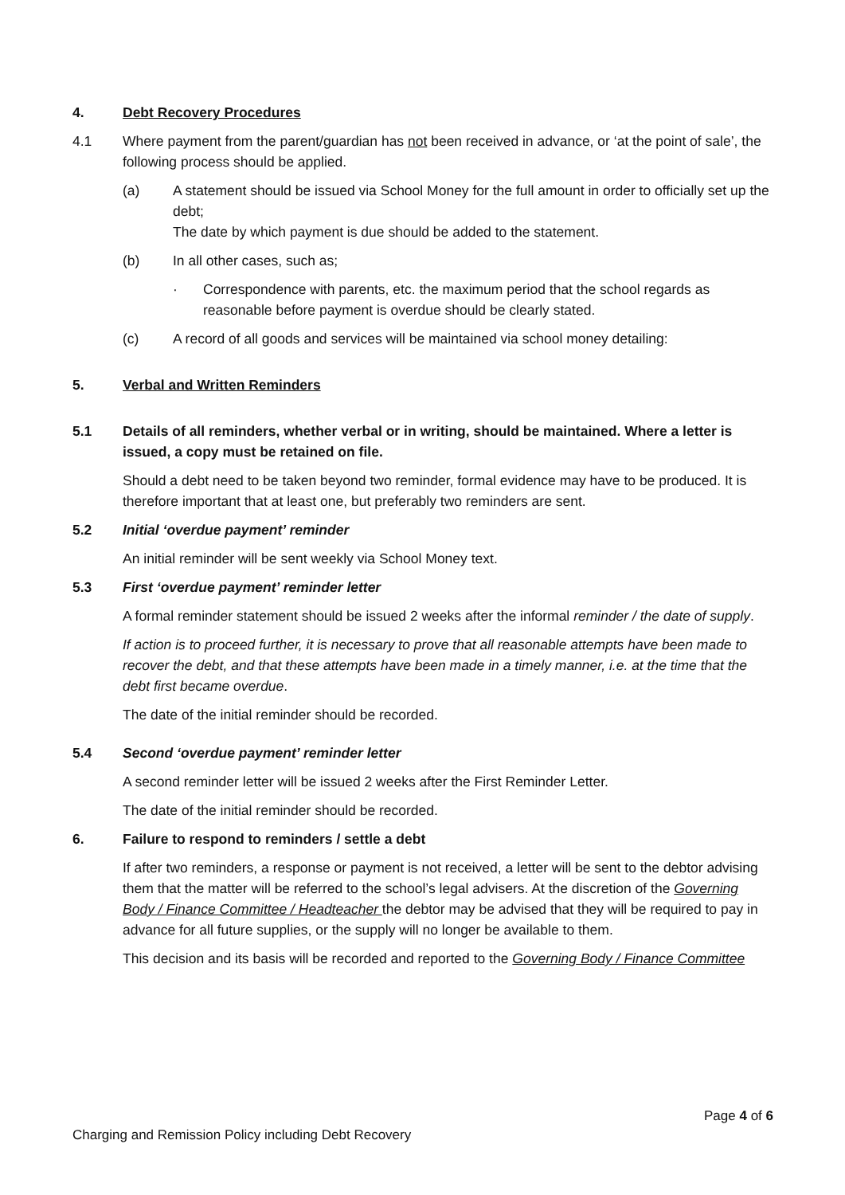4. Debt Recovery Procedures
4.1 Where payment from the parent/guardian has not been received in advance, or ‘at the point of sale’, the following process should be applied.
(a) A statement should be issued via School Money for the full amount in order to officially set up the debt;
The date by which payment is due should be added to the statement.
(b) In all other cases, such as;
· Correspondence with parents, etc. the maximum period that the school regards as reasonable before payment is overdue should be clearly stated.
(c) A record of all goods and services will be maintained via school money detailing:
5. Verbal and Written Reminders
5.1 Details of all reminders, whether verbal or in writing, should be maintained. Where a letter is issued, a copy must be retained on file.
Should a debt need to be taken beyond two reminder, formal evidence may have to be produced. It is therefore important that at least one, but preferably two reminders are sent.
5.2 Initial ‘overdue payment’ reminder
An initial reminder will be sent weekly via School Money text.
5.3 First ‘overdue payment’ reminder letter
A formal reminder statement should be issued 2 weeks after the informal reminder / the date of supply.
If action is to proceed further, it is necessary to prove that all reasonable attempts have been made to recover the debt, and that these attempts have been made in a timely manner, i.e. at the time that the debt first became overdue.
The date of the initial reminder should be recorded.
5.4 Second ‘overdue payment’ reminder letter
A second reminder letter will be issued 2 weeks after the First Reminder Letter.
The date of the initial reminder should be recorded.
6. Failure to respond to reminders / settle a debt
If after two reminders, a response or payment is not received, a letter will be sent to the debtor advising them that the matter will be referred to the school’s legal advisers. At the discretion of the Governing Body / Finance Committee / Headteacher the debtor may be advised that they will be required to pay in advance for all future supplies, or the supply will no longer be available to them.
This decision and its basis will be recorded and reported to the Governing Body / Finance Committee
Page 4 of 6
Charging and Remission Policy including Debt Recovery